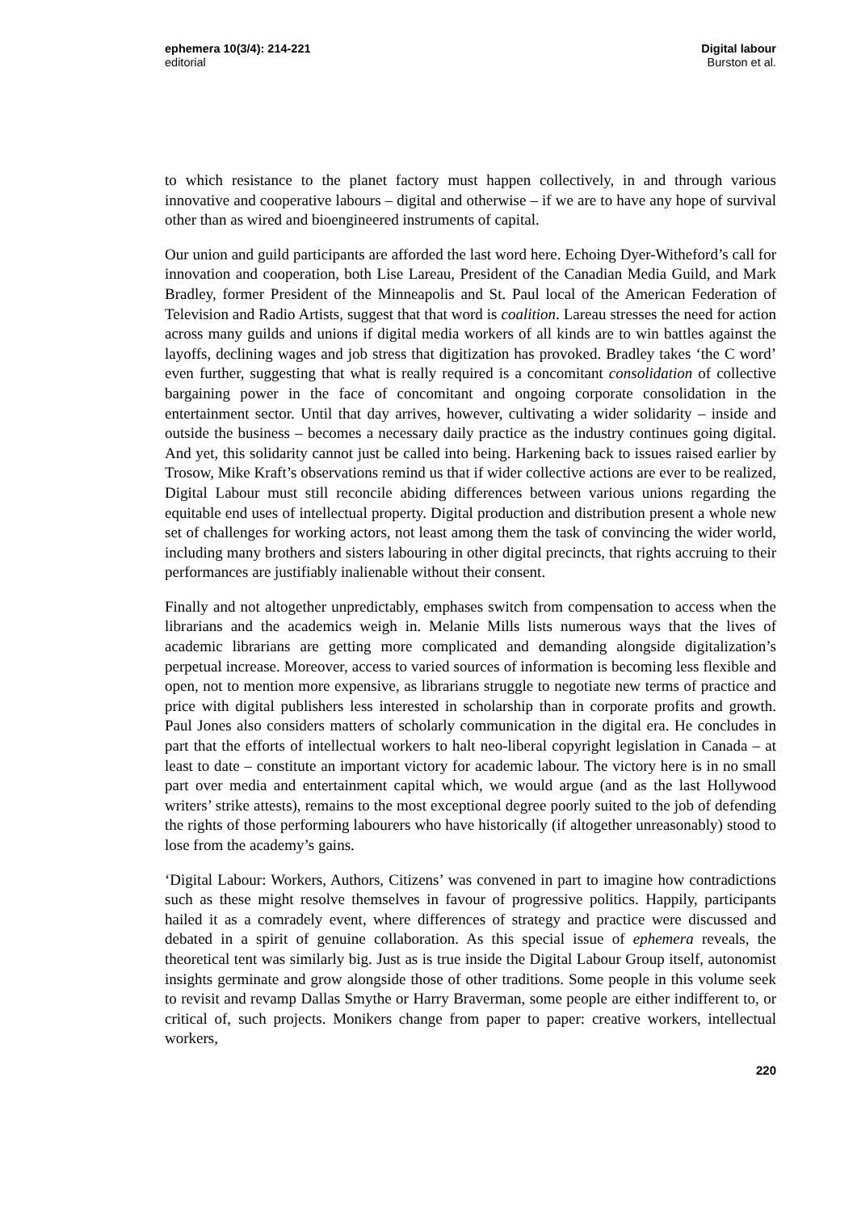ephemera 10(3/4): 214-221
editorial
Digital labour
Burston et al.
to which resistance to the planet factory must happen collectively, in and through various innovative and cooperative labours – digital and otherwise – if we are to have any hope of survival other than as wired and bioengineered instruments of capital.
Our union and guild participants are afforded the last word here. Echoing Dyer-Witheford’s call for innovation and cooperation, both Lise Lareau, President of the Canadian Media Guild, and Mark Bradley, former President of the Minneapolis and St. Paul local of the American Federation of Television and Radio Artists, suggest that that word is coalition. Lareau stresses the need for action across many guilds and unions if digital media workers of all kinds are to win battles against the layoffs, declining wages and job stress that digitization has provoked. Bradley takes ‘the C word’ even further, suggesting that what is really required is a concomitant consolidation of collective bargaining power in the face of concomitant and ongoing corporate consolidation in the entertainment sector. Until that day arrives, however, cultivating a wider solidarity – inside and outside the business – becomes a necessary daily practice as the industry continues going digital. And yet, this solidarity cannot just be called into being. Harkening back to issues raised earlier by Trosow, Mike Kraft’s observations remind us that if wider collective actions are ever to be realized, Digital Labour must still reconcile abiding differences between various unions regarding the equitable end uses of intellectual property. Digital production and distribution present a whole new set of challenges for working actors, not least among them the task of convincing the wider world, including many brothers and sisters labouring in other digital precincts, that rights accruing to their performances are justifiably inalienable without their consent.
Finally and not altogether unpredictably, emphases switch from compensation to access when the librarians and the academics weigh in. Melanie Mills lists numerous ways that the lives of academic librarians are getting more complicated and demanding alongside digitalization’s perpetual increase. Moreover, access to varied sources of information is becoming less flexible and open, not to mention more expensive, as librarians struggle to negotiate new terms of practice and price with digital publishers less interested in scholarship than in corporate profits and growth. Paul Jones also considers matters of scholarly communication in the digital era. He concludes in part that the efforts of intellectual workers to halt neo-liberal copyright legislation in Canada – at least to date – constitute an important victory for academic labour. The victory here is in no small part over media and entertainment capital which, we would argue (and as the last Hollywood writers’ strike attests), remains to the most exceptional degree poorly suited to the job of defending the rights of those performing labourers who have historically (if altogether unreasonably) stood to lose from the academy’s gains.
‘Digital Labour: Workers, Authors, Citizens’ was convened in part to imagine how contradictions such as these might resolve themselves in favour of progressive politics. Happily, participants hailed it as a comradely event, where differences of strategy and practice were discussed and debated in a spirit of genuine collaboration. As this special issue of ephemera reveals, the theoretical tent was similarly big. Just as is true inside the Digital Labour Group itself, autonomist insights germinate and grow alongside those of other traditions. Some people in this volume seek to revisit and revamp Dallas Smythe or Harry Braverman, some people are either indifferent to, or critical of, such projects. Monikers change from paper to paper: creative workers, intellectual workers,
220